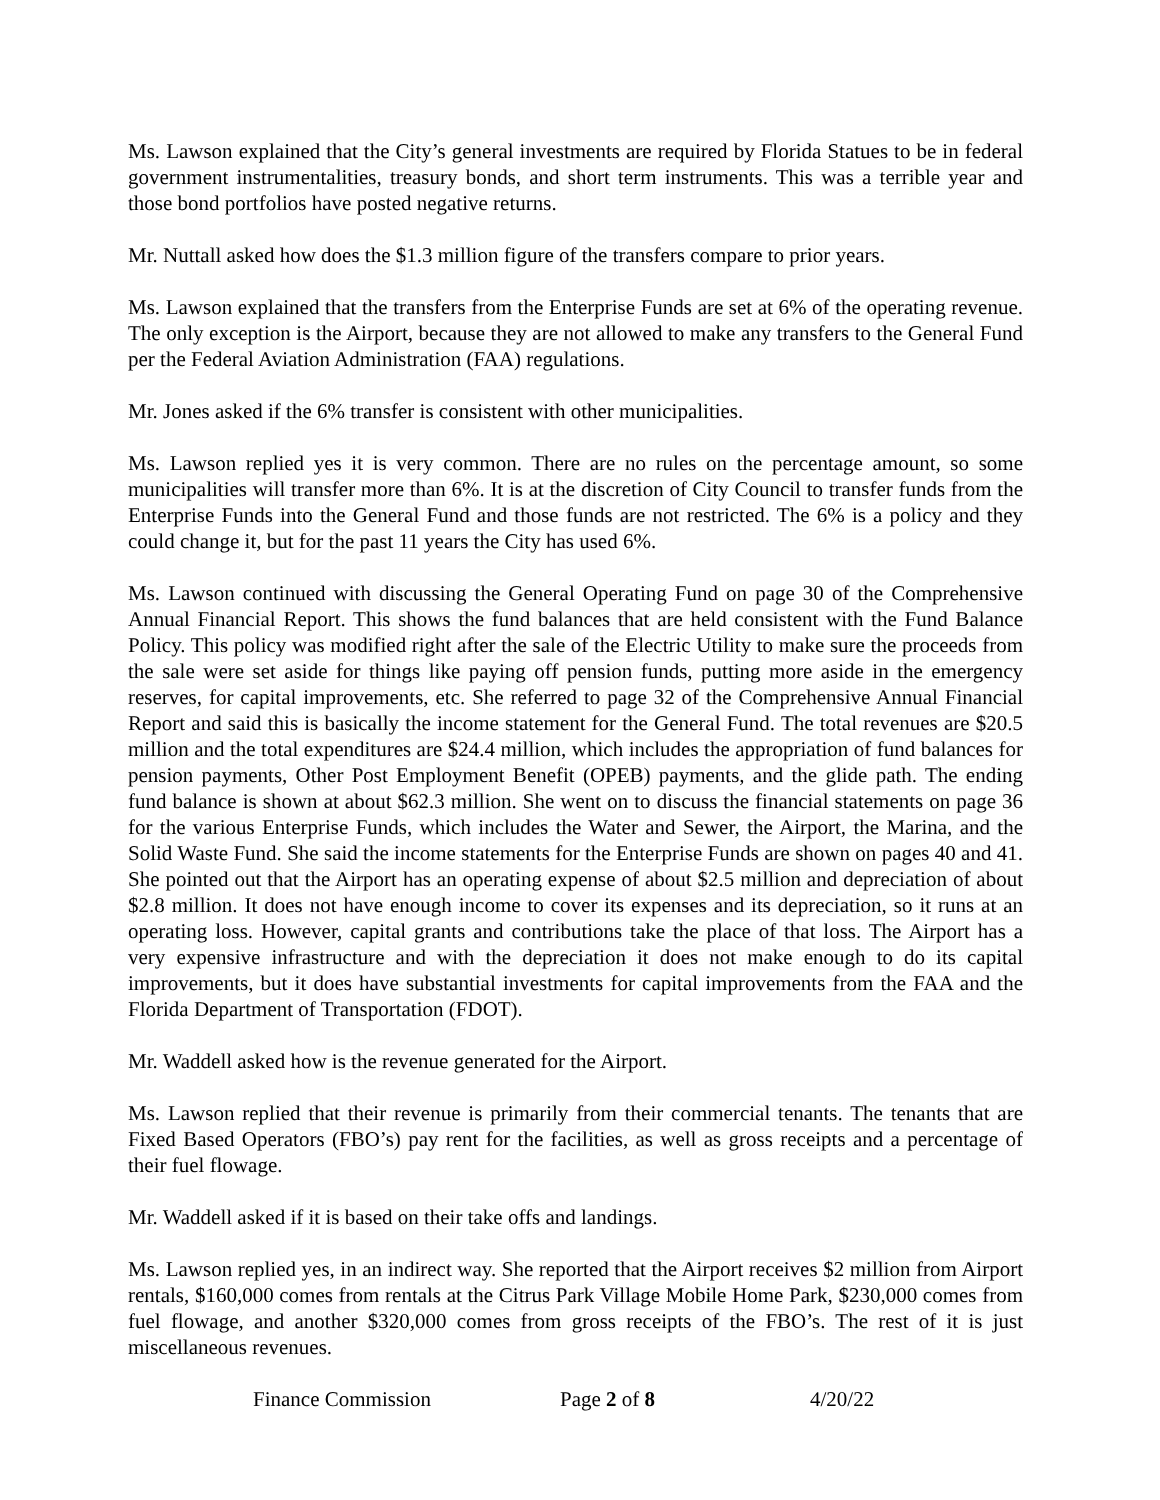Ms. Lawson explained that the City’s general investments are required by Florida Statues to be in federal government instrumentalities, treasury bonds, and short term instruments. This was a terrible year and those bond portfolios have posted negative returns.
Mr. Nuttall asked how does the $1.3 million figure of the transfers compare to prior years.
Ms. Lawson explained that the transfers from the Enterprise Funds are set at 6% of the operating revenue. The only exception is the Airport, because they are not allowed to make any transfers to the General Fund per the Federal Aviation Administration (FAA) regulations.
Mr. Jones asked if the 6% transfer is consistent with other municipalities.
Ms. Lawson replied yes it is very common. There are no rules on the percentage amount, so some municipalities will transfer more than 6%. It is at the discretion of City Council to transfer funds from the Enterprise Funds into the General Fund and those funds are not restricted. The 6% is a policy and they could change it, but for the past 11 years the City has used 6%.
Ms. Lawson continued with discussing the General Operating Fund on page 30 of the Comprehensive Annual Financial Report. This shows the fund balances that are held consistent with the Fund Balance Policy. This policy was modified right after the sale of the Electric Utility to make sure the proceeds from the sale were set aside for things like paying off pension funds, putting more aside in the emergency reserves, for capital improvements, etc. She referred to page 32 of the Comprehensive Annual Financial Report and said this is basically the income statement for the General Fund. The total revenues are $20.5 million and the total expenditures are $24.4 million, which includes the appropriation of fund balances for pension payments, Other Post Employment Benefit (OPEB) payments, and the glide path. The ending fund balance is shown at about $62.3 million. She went on to discuss the financial statements on page 36 for the various Enterprise Funds, which includes the Water and Sewer, the Airport, the Marina, and the Solid Waste Fund. She said the income statements for the Enterprise Funds are shown on pages 40 and 41. She pointed out that the Airport has an operating expense of about $2.5 million and depreciation of about $2.8 million. It does not have enough income to cover its expenses and its depreciation, so it runs at an operating loss. However, capital grants and contributions take the place of that loss. The Airport has a very expensive infrastructure and with the depreciation it does not make enough to do its capital improvements, but it does have substantial investments for capital improvements from the FAA and the Florida Department of Transportation (FDOT).
Mr. Waddell asked how is the revenue generated for the Airport.
Ms. Lawson replied that their revenue is primarily from their commercial tenants. The tenants that are Fixed Based Operators (FBO’s) pay rent for the facilities, as well as gross receipts and a percentage of their fuel flowage.
Mr. Waddell asked if it is based on their take offs and landings.
Ms. Lawson replied yes, in an indirect way. She reported that the Airport receives $2 million from Airport rentals, $160,000 comes from rentals at the Citrus Park Village Mobile Home Park, $230,000 comes from fuel flowage, and another $320,000 comes from gross receipts of the FBO’s. The rest of it is just miscellaneous revenues.
Finance Commission Page 2 of 8 4/20/22